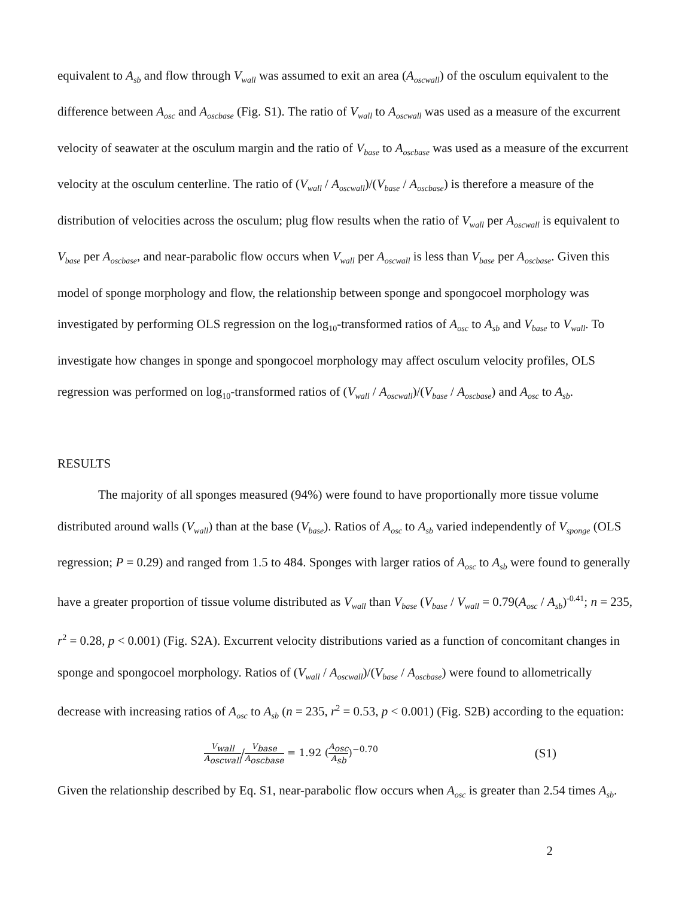equivalent to A<sub>sb</sub> and flow through V<sub>wall</sub> was assumed to exit an area (A<sub>oscwall</sub>) of the osculum equivalent to the difference between A<sub>osc</sub> and A<sub>oscbase</sub> (Fig. S1). The ratio of V<sub>wall</sub> to A<sub>oscwall</sub> was used as a measure of the excurrent velocity of seawater at the osculum margin and the ratio of V<sub>base</sub> to A<sub>oscbase</sub> was used as a measure of the excurrent velocity at the osculum centerline. The ratio of (V<sub>wall</sub> / A<sub>oscwall</sub>)/(V<sub>base</sub> / A<sub>oscbase</sub>) is therefore a measure of the distribution of velocities across the osculum; plug flow results when the ratio of V<sub>wall</sub> per A<sub>oscwall</sub> is equivalent to V<sub>base</sub> per A<sub>oscbase</sub>, and near-parabolic flow occurs when V<sub>wall</sub> per A<sub>oscwall</sub> is less than V<sub>base</sub> per A<sub>oscbase</sub>. Given this model of sponge morphology and flow, the relationship between sponge and spongocoel morphology was investigated by performing OLS regression on the log<sub>10</sub>-transformed ratios of A<sub>osc</sub> to A<sub>sb</sub> and V<sub>base</sub> to V<sub>wall</sub>. To investigate how changes in sponge and spongocoel morphology may affect osculum velocity profiles, OLS regression was performed on log<sub>10</sub>-transformed ratios of (V<sub>wall</sub> / A<sub>oscwall</sub>)/(V<sub>base</sub> / A<sub>oscbase</sub>) and A<sub>osc</sub> to A<sub>sb</sub>.
RESULTS
The majority of all sponges measured (94%) were found to have proportionally more tissue volume distributed around walls (V<sub>wall</sub>) than at the base (V<sub>base</sub>). Ratios of A<sub>osc</sub> to A<sub>sb</sub> varied independently of V<sub>sponge</sub> (OLS regression; P = 0.29) and ranged from 1.5 to 484. Sponges with larger ratios of A<sub>osc</sub> to A<sub>sb</sub> were found to generally have a greater proportion of tissue volume distributed as V<sub>wall</sub> than V<sub>base</sub> (V<sub>base</sub> / V<sub>wall</sub> = 0.79(A<sub>osc</sub> / A<sub>sb</sub>)<sup>-0.41</sup>; n = 235, r<sup>2</sup> = 0.28, p < 0.001) (Fig. S2A). Excurrent velocity distributions varied as a function of concomitant changes in sponge and spongocoel morphology. Ratios of (V<sub>wall</sub> / A<sub>oscwall</sub>)/(V<sub>base</sub> / A<sub>oscbase</sub>) were found to allometrically decrease with increasing ratios of A<sub>osc</sub> to A<sub>sb</sub> (n = 235, r<sup>2</sup> = 0.53, p < 0.001) (Fig. S2B) according to the equation:
V<sub>wall</sub> A<sub>oscwall</sub>/V<sub>base</sub> A<sub>oscbase</sub> = 1.92 (A<sub>osc</sub> A<sub>sb</sub>)<sup>−0.70</sup>
(S1)
Given the relationship described by Eq. S1, near-parabolic flow occurs when A<sub>osc</sub> is greater than 2.54 times A<sub>sb</sub>.
2